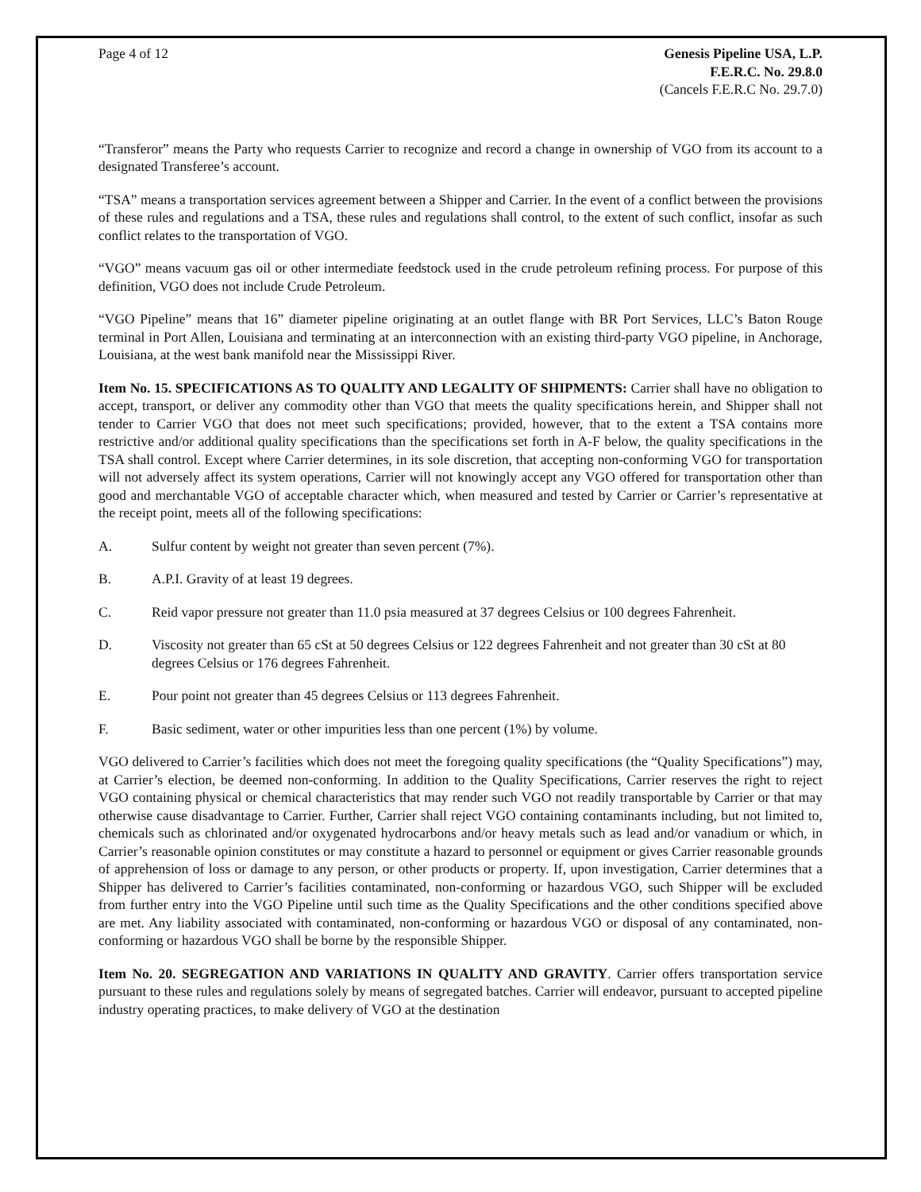Page 4 of 12 Genesis Pipeline USA, L.P.
F.E.R.C. No. 29.8.0
(Cancels F.E.R.C No. 29.7.0)
“Transferor” means the Party who requests Carrier to recognize and record a change in ownership of VGO from its account to a designated Transferee’s account.
“TSA” means a transportation services agreement between a Shipper and Carrier. In the event of a conflict between the provisions of these rules and regulations and a TSA, these rules and regulations shall control, to the extent of such conflict, insofar as such conflict relates to the transportation of VGO.
“VGO” means vacuum gas oil or other intermediate feedstock used in the crude petroleum refining process. For purpose of this definition, VGO does not include Crude Petroleum.
“VGO Pipeline” means that 16” diameter pipeline originating at an outlet flange with BR Port Services, LLC’s Baton Rouge terminal in Port Allen, Louisiana and terminating at an interconnection with an existing third-party VGO pipeline, in Anchorage, Louisiana, at the west bank manifold near the Mississippi River.
Item No. 15. SPECIFICATIONS AS TO QUALITY AND LEGALITY OF SHIPMENTS: Carrier shall have no obligation to accept, transport, or deliver any commodity other than VGO that meets the quality specifications herein, and Shipper shall not tender to Carrier VGO that does not meet such specifications; provided, however, that to the extent a TSA contains more restrictive and/or additional quality specifications than the specifications set forth in A-F below, the quality specifications in the TSA shall control. Except where Carrier determines, in its sole discretion, that accepting non-conforming VGO for transportation will not adversely affect its system operations, Carrier will not knowingly accept any VGO offered for transportation other than good and merchantable VGO of acceptable character which, when measured and tested by Carrier or Carrier’s representative at the receipt point, meets all of the following specifications:
A. Sulfur content by weight not greater than seven percent (7%).
B. A.P.I. Gravity of at least 19 degrees.
C. Reid vapor pressure not greater than 11.0 psia measured at 37 degrees Celsius or 100 degrees Fahrenheit.
D. Viscosity not greater than 65 cSt at 50 degrees Celsius or 122 degrees Fahrenheit and not greater than 30 cSt at 80 degrees Celsius or 176 degrees Fahrenheit.
E. Pour point not greater than 45 degrees Celsius or 113 degrees Fahrenheit.
F. Basic sediment, water or other impurities less than one percent (1%) by volume.
VGO delivered to Carrier’s facilities which does not meet the foregoing quality specifications (the “Quality Specifications”) may, at Carrier’s election, be deemed non-conforming. In addition to the Quality Specifications, Carrier reserves the right to reject VGO containing physical or chemical characteristics that may render such VGO not readily transportable by Carrier or that may otherwise cause disadvantage to Carrier. Further, Carrier shall reject VGO containing contaminants including, but not limited to, chemicals such as chlorinated and/or oxygenated hydrocarbons and/or heavy metals such as lead and/or vanadium or which, in Carrier’s reasonable opinion constitutes or may constitute a hazard to personnel or equipment or gives Carrier reasonable grounds of apprehension of loss or damage to any person, or other products or property. If, upon investigation, Carrier determines that a Shipper has delivered to Carrier’s facilities contaminated, non-conforming or hazardous VGO, such Shipper will be excluded from further entry into the VGO Pipeline until such time as the Quality Specifications and the other conditions specified above are met. Any liability associated with contaminated, non-conforming or hazardous VGO or disposal of any contaminated, non-conforming or hazardous VGO shall be borne by the responsible Shipper.
Item No. 20. SEGREGATION AND VARIATIONS IN QUALITY AND GRAVITY. Carrier offers transportation service pursuant to these rules and regulations solely by means of segregated batches. Carrier will endeavor, pursuant to accepted pipeline industry operating practices, to make delivery of VGO at the destination